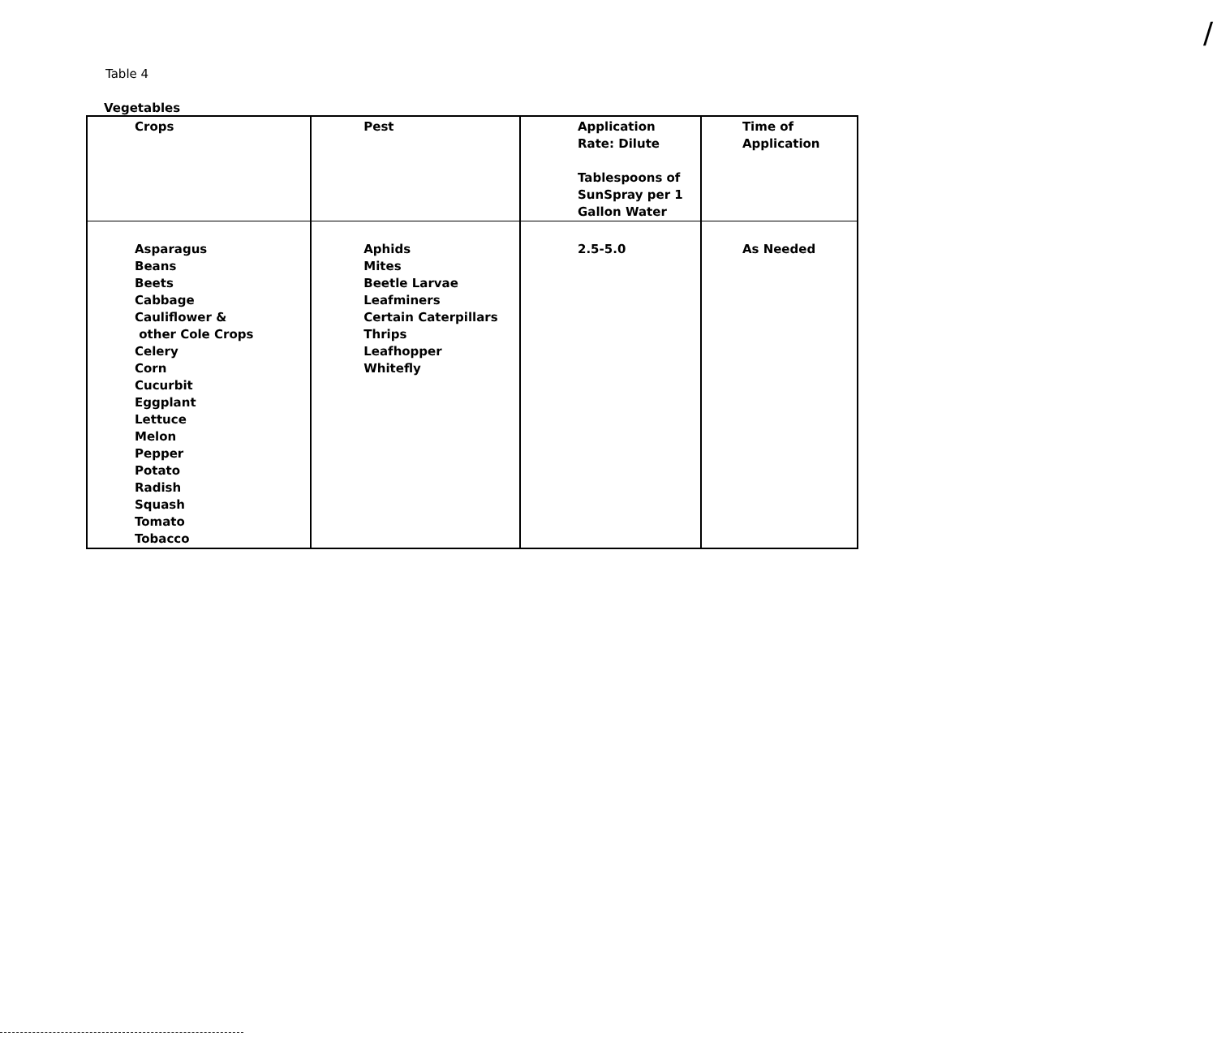/
Table 4
Vegetables
| Crops | Pest | Application Rate: Dilute Tablespoons of SunSpray per 1 Gallon Water | Time of Application |
| --- | --- | --- | --- |
| Asparagus Beans Beets Cabbage Cauliflower & other Cole Crops Celery Corn Cucurbit Eggplant Lettuce Melon Pepper Potato Radish Squash Tomato Tobacco | Aphids Mites Beetle Larvae Leafminers Certain Caterpillars Thrips Leafhopper Whitefly | 2.5-5.0 | As Needed |